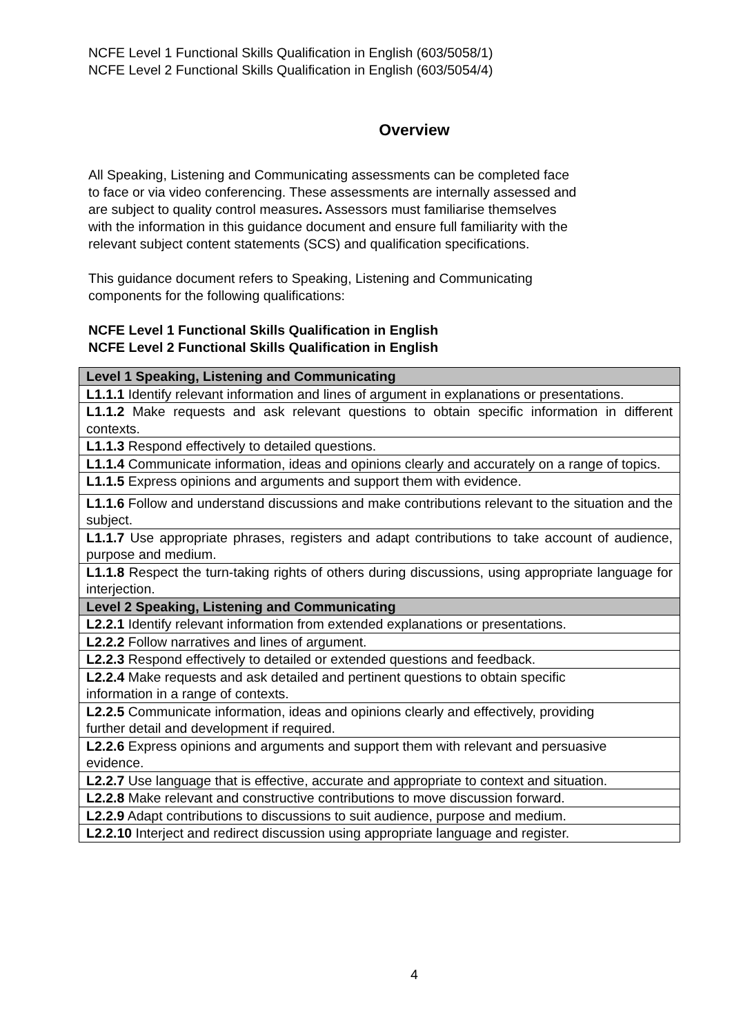NCFE Level 1 Functional Skills Qualification in English (603/5058/1)
NCFE Level 2 Functional Skills Qualification in English (603/5054/4)
Overview
All Speaking, Listening and Communicating assessments can be completed face
to face or via video conferencing. These assessments are internally assessed and
are subject to quality control measures. Assessors must familiarise themselves
with the information in this guidance document and ensure full familiarity with the
relevant subject content statements (SCS) and qualification specifications.
This guidance document refers to Speaking, Listening and Communicating
components for the following qualifications:
NCFE Level 1 Functional Skills Qualification in English
NCFE Level 2 Functional Skills Qualification in English
| Level 1 Speaking, Listening and Communicating |
| L1.1.1 Identify relevant information and lines of argument in explanations or presentations. |
| L1.1.2 Make requests and ask relevant questions to obtain specific information in different contexts. |
| L1.1.3 Respond effectively to detailed questions. |
| L1.1.4 Communicate information, ideas and opinions clearly and accurately on a range of topics. |
| L1.1.5 Express opinions and arguments and support them with evidence. |
| L1.1.6 Follow and understand discussions and make contributions relevant to the situation and the subject. |
| L1.1.7 Use appropriate phrases, registers and adapt contributions to take account of audience, purpose and medium. |
| L1.1.8 Respect the turn-taking rights of others during discussions, using appropriate language for interjection. |
| Level 2 Speaking, Listening and Communicating |
| L2.2.1 Identify relevant information from extended explanations or presentations. |
| L2.2.2 Follow narratives and lines of argument. |
| L2.2.3 Respond effectively to detailed or extended questions and feedback. |
| L2.2.4 Make requests and ask detailed and pertinent questions to obtain specific information in a range of contexts. |
| L2.2.5 Communicate information, ideas and opinions clearly and effectively, providing further detail and development if required. |
| L2.2.6 Express opinions and arguments and support them with relevant and persuasive evidence. |
| L2.2.7 Use language that is effective, accurate and appropriate to context and situation. |
| L2.2.8 Make relevant and constructive contributions to move discussion forward. |
| L2.2.9 Adapt contributions to discussions to suit audience, purpose and medium. |
| L2.2.10 Interject and redirect discussion using appropriate language and register. |
4